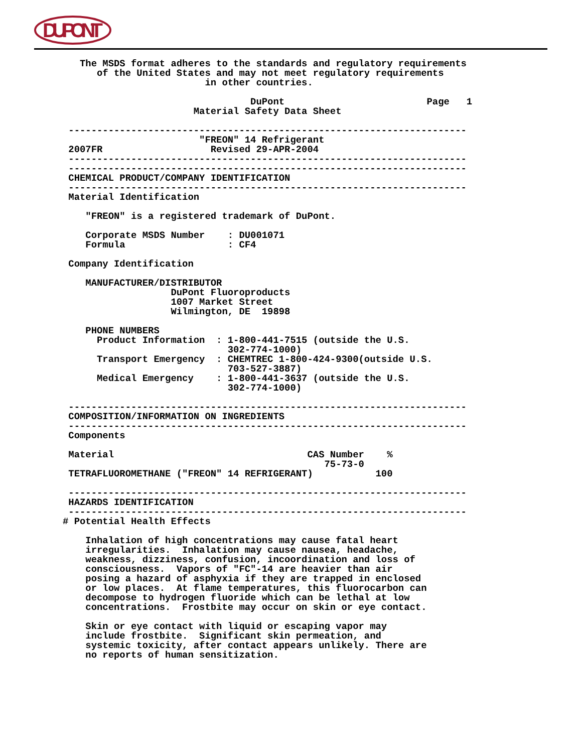DUPONT
   The MSDS format adheres to the standards and regulatory requirements
      of the United States and may not meet regulatory requirements
                         in other countries.

                                 DuPont                         Page   1
                       Material Safety Data Sheet

 ----------------------------------------------------------------------
                        "FREON" 14 Refrigerant
 2007FR                   Revised 29-APR-2004
 ----------------------------------------------------------------------
 ----------------------------------------------------------------------
 CHEMICAL PRODUCT/COMPANY IDENTIFICATION
 ----------------------------------------------------------------------
 Material Identification

    "FREON" is a registered trademark of DuPont.

    Corporate MSDS Number    : DU001071
    Formula                  : CF4

 Company Identification

    MANUFACTURER/DISTRIBUTOR
                   DuPont Fluoroproducts
                   1007 Market Street
                   Wilmington, DE  19898

    PHONE NUMBERS
      Product Information  : 1-800-441-7515 (outside the U.S.
                             302-774-1000)
      Transport Emergency  : CHEMTREC 1-800-424-9300(outside U.S.
                             703-527-3887)
      Medical Emergency    : 1-800-441-3637 (outside the U.S.
                             302-774-1000)

 ----------------------------------------------------------------------
 COMPOSITION/INFORMATION ON INGREDIENTS
 ----------------------------------------------------------------------
 Components

 Material                                  CAS Number    %
                                              75-73-0
 TETRAFLUOROMETHANE ("FREON" 14 REFRIGERANT)           100

 ----------------------------------------------------------------------
 HAZARDS IDENTIFICATION
 ----------------------------------------------------------------------
# Potential Health Effects

    Inhalation of high concentrations may cause fatal heart
    irregularities.  Inhalation may cause nausea, headache,
    weakness, dizziness, confusion, incoordination and loss of
    consciousness.  Vapors of "FC"-14 are heavier than air
    posing a hazard of asphyxia if they are trapped in enclosed
    or low places.  At flame temperatures, this fluorocarbon can
    decompose to hydrogen fluoride which can be lethal at low
    concentrations.  Frostbite may occur on skin or eye contact.

    Skin or eye contact with liquid or escaping vapor may
    include frostbite.  Significant skin permeation, and
    systemic toxicity, after contact appears unlikely. There are
    no reports of human sensitization.